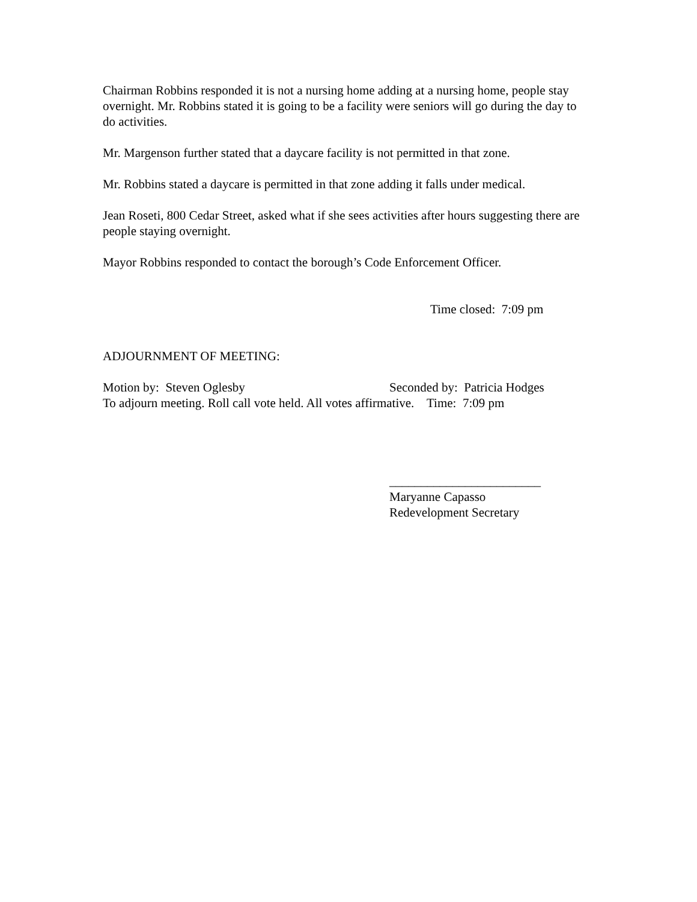Chairman Robbins responded it is not a nursing home adding at a nursing home, people stay overnight. Mr. Robbins stated it is going to be a facility were seniors will go during the day to do activities.
Mr. Margenson further stated that a daycare facility is not permitted in that zone.
Mr. Robbins stated a daycare is permitted in that zone adding it falls under medical.
Jean Roseti, 800 Cedar Street, asked what if she sees activities after hours suggesting there are people staying overnight.
Mayor Robbins responded to contact the borough’s Code Enforcement Officer.
Time closed: 7:09 pm
ADJOURNMENT OF MEETING:
Motion by: Steven Oglesby Seconded by: Patricia Hodges
To adjourn meeting. Roll call vote held. All votes affirmative. Time: 7:09 pm
________________________
Maryanne Capasso
Redevelopment Secretary